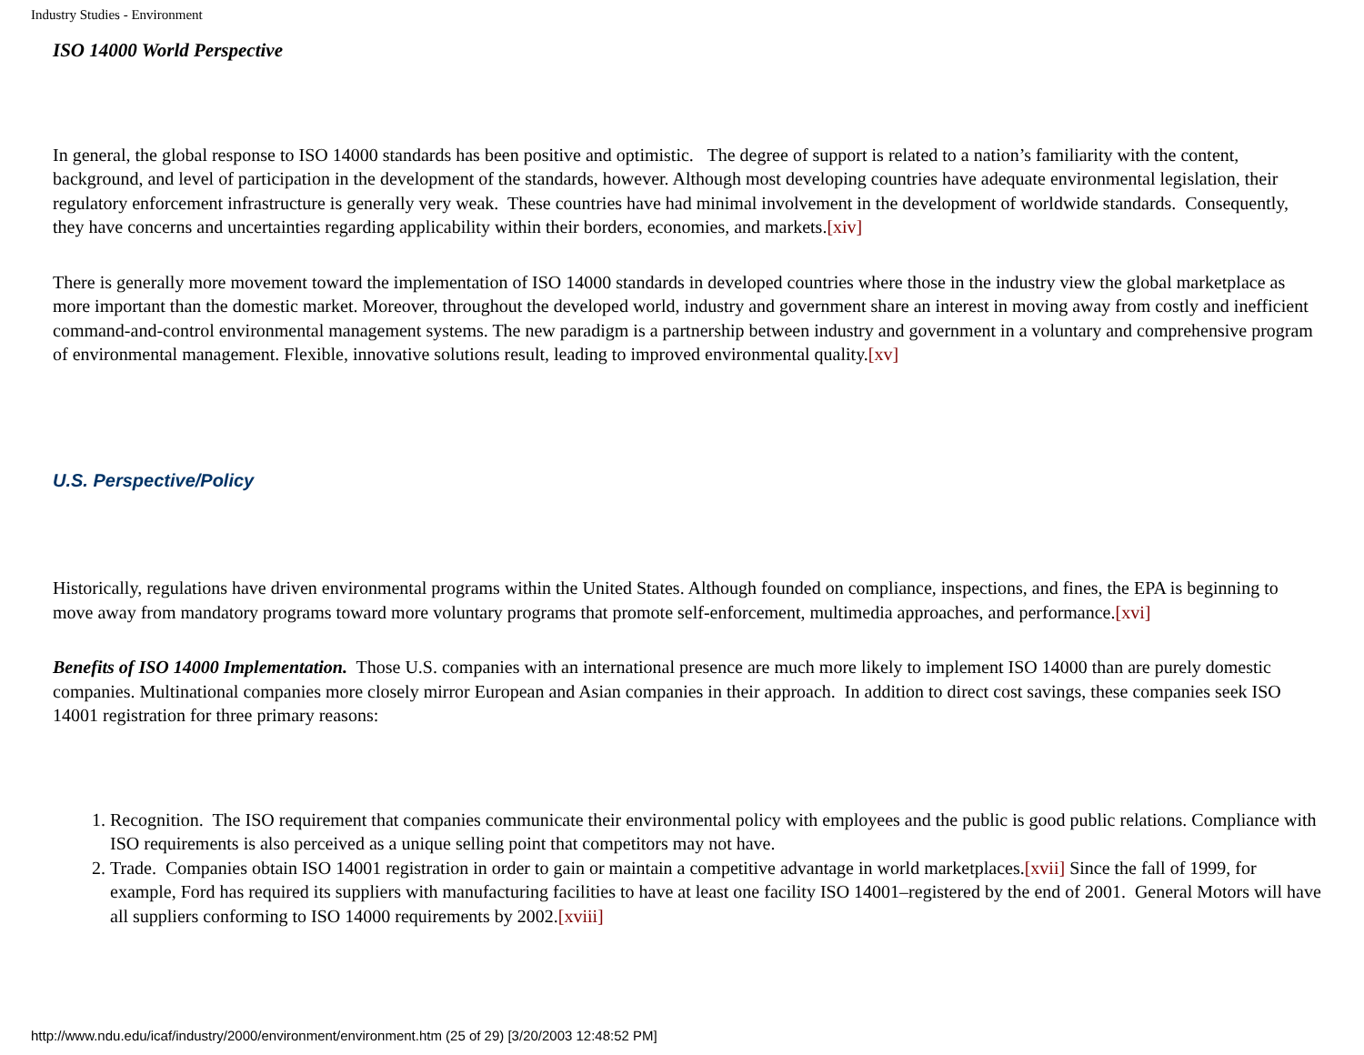Industry Studies - Environment
ISO 14000 World Perspective
In general, the global response to ISO 14000 standards has been positive and optimistic. The degree of support is related to a nation’s familiarity with the content, background, and level of participation in the development of the standards, however. Although most developing countries have adequate environmental legislation, their regulatory enforcement infrastructure is generally very weak. These countries have had minimal involvement in the development of worldwide standards. Consequently, they have concerns and uncertainties regarding applicability within their borders, economies, and markets.[xiv]
There is generally more movement toward the implementation of ISO 14000 standards in developed countries where those in the industry view the global marketplace as more important than the domestic market. Moreover, throughout the developed world, industry and government share an interest in moving away from costly and inefficient command-and-control environmental management systems. The new paradigm is a partnership between industry and government in a voluntary and comprehensive program of environmental management. Flexible, innovative solutions result, leading to improved environmental quality.[xv]
U.S. Perspective/Policy
Historically, regulations have driven environmental programs within the United States. Although founded on compliance, inspections, and fines, the EPA is beginning to move away from mandatory programs toward more voluntary programs that promote self-enforcement, multimedia approaches, and performance.[xvi]
Benefits of ISO 14000 Implementation. Those U.S. companies with an international presence are much more likely to implement ISO 14000 than are purely domestic companies. Multinational companies more closely mirror European and Asian companies in their approach. In addition to direct cost savings, these companies seek ISO 14001 registration for three primary reasons:
1. Recognition. The ISO requirement that companies communicate their environmental policy with employees and the public is good public relations. Compliance with ISO requirements is also perceived as a unique selling point that competitors may not have.
2. Trade. Companies obtain ISO 14001 registration in order to gain or maintain a competitive advantage in world marketplaces.[xvii] Since the fall of 1999, for example, Ford has required its suppliers with manufacturing facilities to have at least one facility ISO 14001–registered by the end of 2001. General Motors will have all suppliers conforming to ISO 14000 requirements by 2002.[xviii]
http://www.ndu.edu/icaf/industry/2000/environment/environment.htm (25 of 29) [3/20/2003 12:48:52 PM]